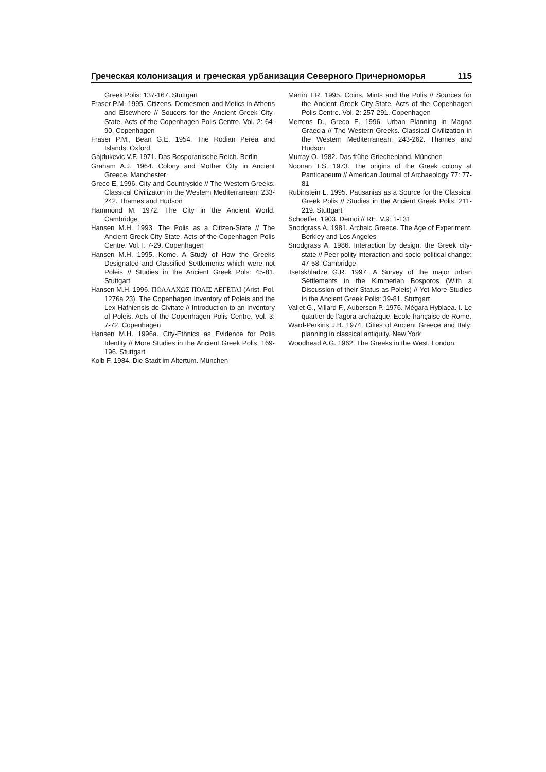Греческая колонизация и греческая урбанизация Северного Причерноморья 115
Greek Polis: 137-167. Stuttgart
Fraser P.M. 1995. Citizens, Demesmen and Metics in Athens and Elsewhere // Soucers for the Ancient Greek City-State. Acts of the Copenhagen Polis Centre. Vol. 2: 64-90. Copenhagen
Fraser P.M., Bean G.E. 1954. The Rodian Perea and Islands. Oxford
Gajdukevic V.F. 1971. Das Bosporanische Reich. Berlin
Graham A.J. 1964. Colony and Mother City in Ancient Greece. Manchester
Greco E. 1996. City and Countryside // The Western Greeks. Classical Civilizaton in the Western Mediterranean: 233-242. Thames and Hudson
Hammond M. 1972. The City in the Ancient World. Cambridge
Hansen M.H. 1993. The Polis as a Citizen-State // The Ancient Greek City-State. Acts of the Copenhagen Polis Centre. Vol. I: 7-29. Copenhagen
Hansen M.H. 1995. Kome. A Study of How the Greeks Designated and Classified Settlements which were not Poleis // Studies in the Ancient Greek Pols: 45-81. Stuttgart
Hansen M.H. 1996. ΠΟΛΛΑΧΩΣ ΠΟΛΙΣ ΛΕΓΕΤΑΙ (Arist. Pol. 1276a 23). The Copenhagen Inventory of Poleis and the Lex Hafniensis de Civitate // Introduction to an Inventory of Poleis. Acts of the Copenhagen Polis Centre. Vol. 3: 7-72. Copenhagen
Hansen M.H. 1996a. City-Ethnics as Evidence for Polis Identity // More Studies in the Ancient Greek Polis: 169-196. Stuttgart
Kolb F. 1984. Die Stadt im Altertum. München
Martin T.R. 1995. Coins, Mints and the Polis // Sources for the Ancient Greek City-State. Acts of the Copenhagen Polis Centre. Vol. 2: 257-291. Copenhagen
Mertens D., Greco E. 1996. Urban Planning in Magna Graecia // The Western Greeks. Classical Civilization in the Western Mediterranean: 243-262. Thames and Hudson
Murray O. 1982. Das frühe Griechenland. München
Noonan T.S. 1973. The origins of the Greek colony at Panticapeum // American Journal of Archaeology 77: 77-81
Rubinstein L. 1995. Pausanias as a Source for the Classical Greek Polis // Studies in the Ancient Greek Polis: 211-219. Stuttgart
Schoeffer. 1903. Demoi // RE. V.9: 1-131
Snodgrass A. 1981. Archaic Greece. The Age of Experiment. Berkley and Los Angeles
Snodgrass A. 1986. Interaction by design: the Greek city-state // Peer polity interaction and socio-political change: 47-58. Cambridge
Tsetskhladze G.R. 1997. A Survey of the major urban Settlements in the Kimmerian Bosporos (With a Discussion of their Status as Poleis) // Yet More Studies in the Ancient Greek Polis: 39-81. Stuttgart
Vallet G., Villard F., Auberson P. 1976. Mégara Hyblaea. I. Le quartier de l’agora archażque. Ecole française de Rome.
Ward-Perkins J.B. 1974. Cities of Ancient Greece and Italy: planning in classical antiquity. New York
Woodhead A.G. 1962. The Greeks in the West. London.